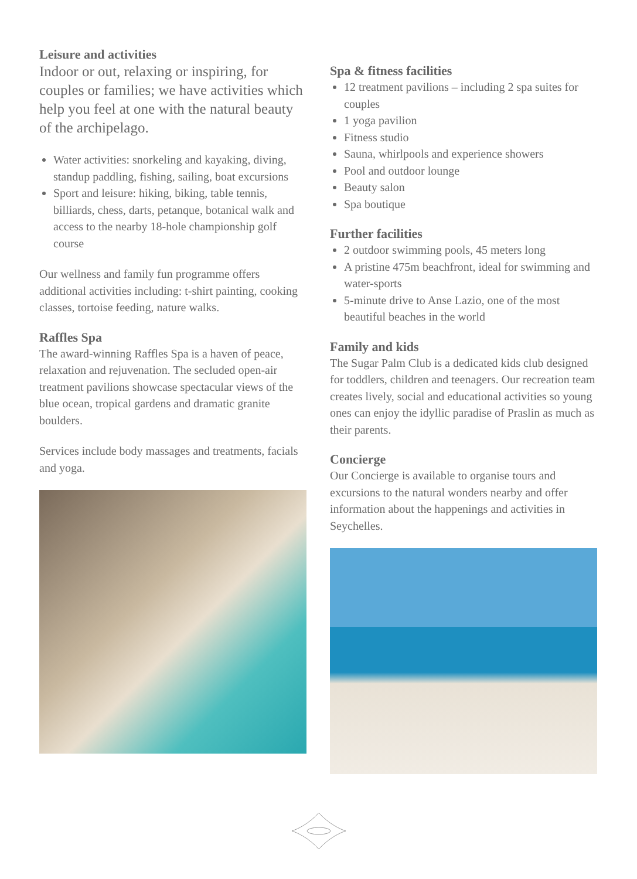Leisure and activities
Indoor or out, relaxing or inspiring, for couples or families; we have activities which help you feel at one with the natural beauty of the archipelago.
Water activities: snorkeling and kayaking, diving, standup paddling, fishing, sailing, boat excursions
Sport and leisure: hiking, biking, table tennis, billiards, chess, darts, petanque, botanical walk and access to the nearby 18-hole championship golf course
Our wellness and family fun programme offers additional activities including: t-shirt painting, cooking classes, tortoise feeding, nature walks.
Raffles Spa
The award-winning Raffles Spa is a haven of peace, relaxation and rejuvenation. The secluded open-air treatment pavilions showcase spectacular views of the blue ocean, tropical gardens and dramatic granite boulders.
Services include body massages and treatments, facials and yoga.
Spa & fitness facilities
12 treatment pavilions – including 2 spa suites for couples
1 yoga pavilion
Fitness studio
Sauna, whirlpools and experience showers
Pool and outdoor lounge
Beauty salon
Spa boutique
Further facilities
2 outdoor swimming pools, 45 meters long
A pristine 475m beachfront, ideal for swimming and water-sports
5-minute drive to Anse Lazio, one of the most beautiful beaches in the world
Family and kids
The Sugar Palm Club is a dedicated kids club designed for toddlers, children and teenagers. Our recreation team creates lively, social and educational activities so young ones can enjoy the idyllic paradise of Praslin as much as their parents.
Concierge
Our Concierge is available to organise tours and excursions to the natural wonders nearby and offer information about the happenings and activities in Seychelles.